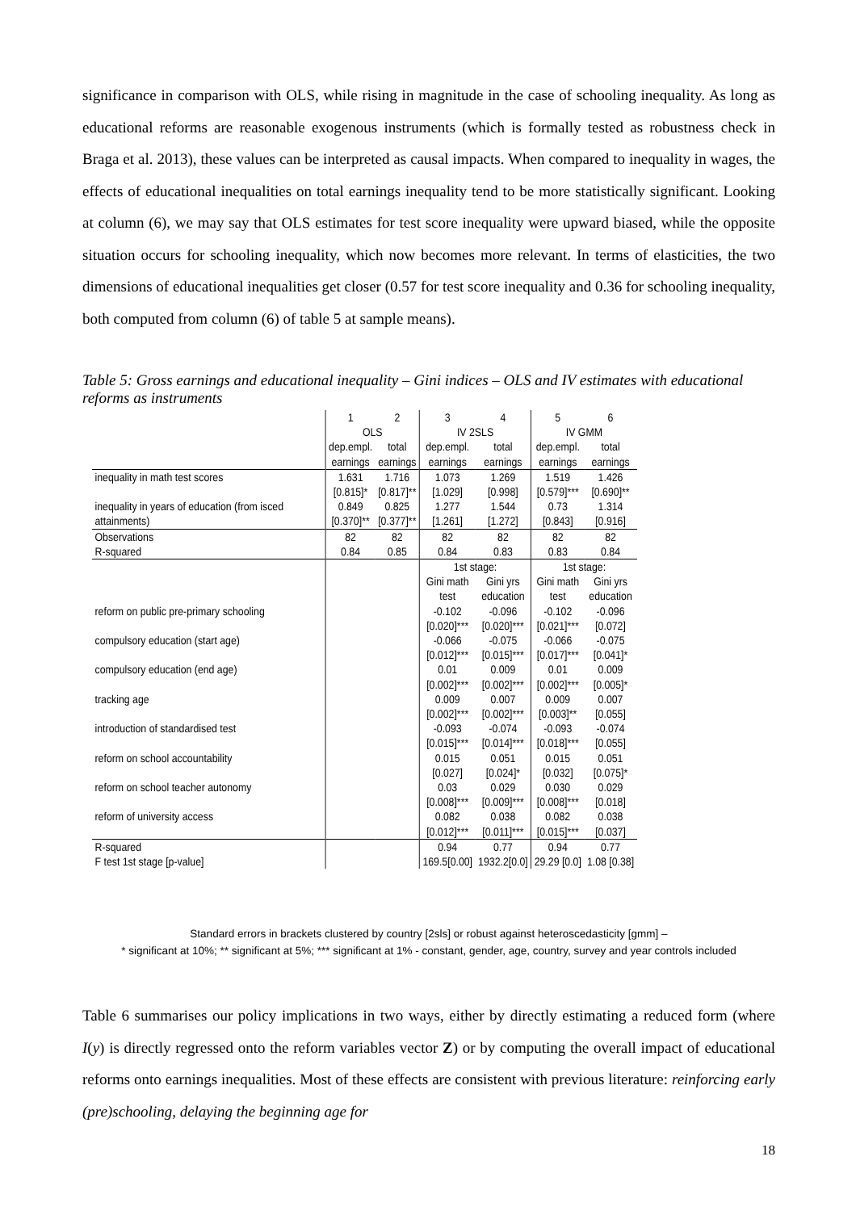significance in comparison with OLS, while rising in magnitude in the case of schooling inequality. As long as educational reforms are reasonable exogenous instruments (which is formally tested as robustness check in Braga et al. 2013), these values can be interpreted as causal impacts. When compared to inequality in wages, the effects of educational inequalities on total earnings inequality tend to be more statistically significant. Looking at column (6), we may say that OLS estimates for test score inequality were upward biased, while the opposite situation occurs for schooling inequality, which now becomes more relevant. In terms of elasticities, the two dimensions of educational inequalities get closer (0.57 for test score inequality and 0.36 for schooling inequality, both computed from column (6) of table 5 at sample means).
Table 5: Gross earnings and educational inequality – Gini indices – OLS and IV estimates with educational reforms as instruments
| | 1 | 2 | 3 | 4 | 5 | 6 |
| | OLS | | IV 2SLS | | IV GMM | |
| | dep.empl. | total | dep.empl. | total | dep.empl. | total |
| | earnings | earnings | earnings | earnings | earnings | earnings |
| inequality in math test scores | 1.631 | 1.716 | 1.073 | 1.269 | 1.519 | 1.426 |
| | [0.815]* | [0.817]** | [1.029] | [0.998] | [0.579]*** | [0.690]** |
| inequality in years of education (from isced | 0.849 | 0.825 | 1.277 | 1.544 | 0.73 | 1.314 |
| attainments) | [0.370]** | [0.377]** | [1.261] | [1.272] | [0.843] | [0.916] |
| Observations | 82 | 82 | 82 | 82 | 82 | 82 |
| R-squared | 0.84 | 0.85 | 0.84 | 0.83 | 0.83 | 0.84 |
| | | | 1st stage: | | 1st stage: | |
| | | | Gini math | Gini yrs | Gini math | Gini yrs |
| | | | test | education | test | education |
| reform on public pre-primary schooling | | | -0.102 | -0.096 | -0.102 | -0.096 |
| | | | [0.020]*** | [0.020]*** | [0.021]*** | [0.072] |
| compulsory education (start age) | | | -0.066 | -0.075 | -0.066 | -0.075 |
| | | | [0.012]*** | [0.015]*** | [0.017]*** | [0.041]* |
| compulsory education (end age) | | | 0.01 | 0.009 | 0.01 | 0.009 |
| | | | [0.002]*** | [0.002]*** | [0.002]*** | [0.005]* |
| tracking age | | | 0.009 | 0.007 | 0.009 | 0.007 |
| | | | [0.002]*** | [0.002]*** | [0.003]** | [0.055] |
| introduction of standardised test | | | -0.093 | -0.074 | -0.093 | -0.074 |
| | | | [0.015]*** | [0.014]*** | [0.018]*** | [0.055] |
| reform on school accountability | | | 0.015 | 0.051 | 0.015 | 0.051 |
| | | | [0.027] | [0.024]* | [0.032] | [0.075]* |
| reform on school teacher autonomy | | | 0.03 | 0.029 | 0.030 | 0.029 |
| | | | [0.008]*** | [0.009]*** | [0.008]*** | [0.018] |
| reform of university access | | | 0.082 | 0.038 | 0.082 | 0.038 |
| | | | [0.012]*** | [0.011]*** | [0.015]*** | [0.037] |
| R-squared | | | 0.94 | 0.77 | 0.94 | 0.77 |
| F test 1st stage [p-value] | | | 169.5[0.00] | 1932.2[0.0] | 29.29 [0.0] | 1.08 [0.38] |
Standard errors in brackets clustered by country [2sls] or robust against heteroscedasticity [gmm] –
* significant at 10%; ** significant at 5%; *** significant at 1% - constant, gender, age, country, survey and year controls included
Table 6 summarises our policy implications in two ways, either by directly estimating a reduced form (where I(y) is directly regressed onto the reform variables vector Z) or by computing the overall impact of educational reforms onto earnings inequalities. Most of these effects are consistent with previous literature: reinforcing early (pre)schooling, delaying the beginning age for
18